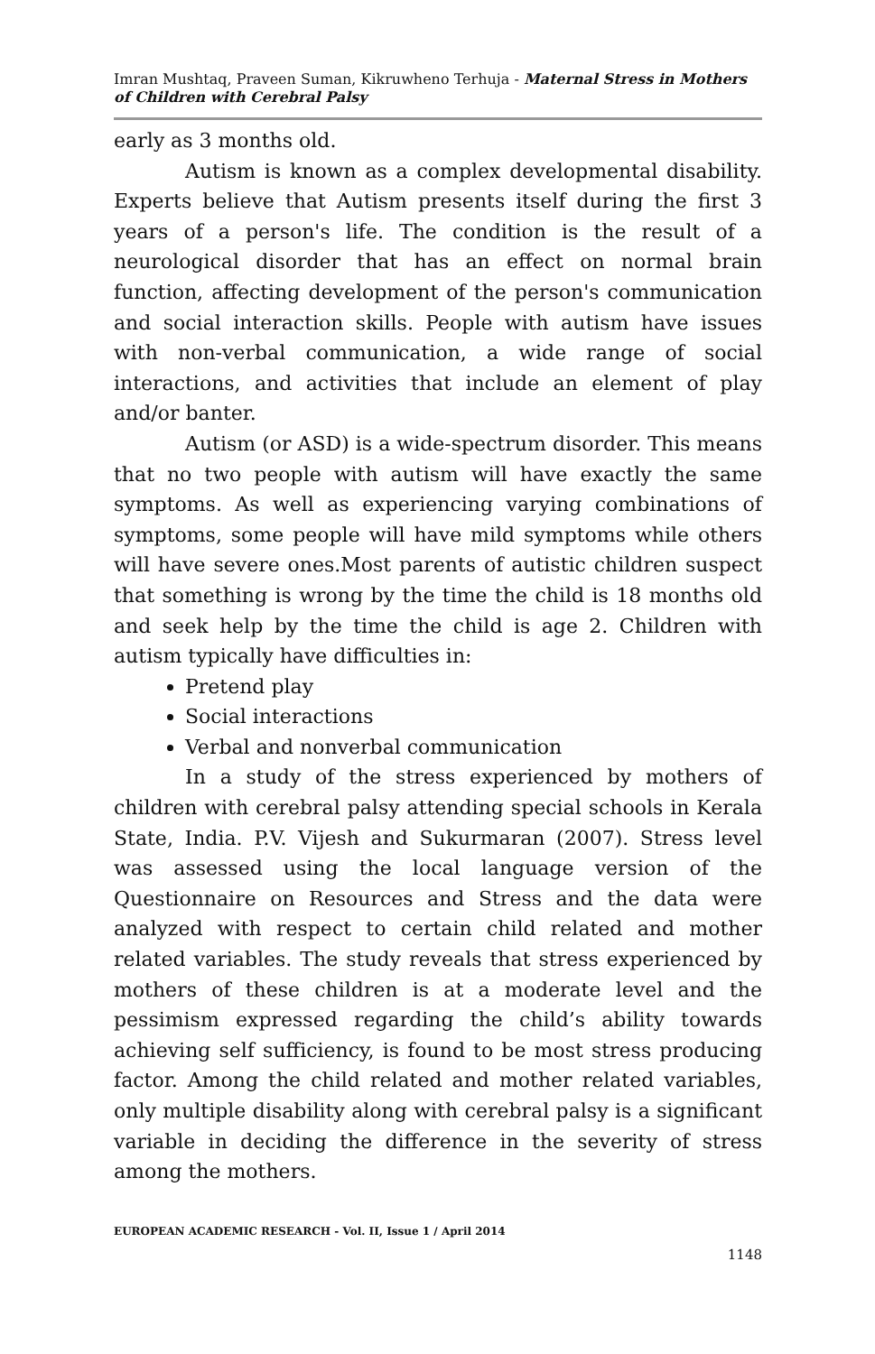Imran Mushtaq, Praveen Suman, Kikruwheno Terhuja - Maternal Stress in Mothers of Children with Cerebral Palsy
early as 3 months old.
Autism is known as a complex developmental disability. Experts believe that Autism presents itself during the first 3 years of a person's life. The condition is the result of a neurological disorder that has an effect on normal brain function, affecting development of the person's communication and social interaction skills. People with autism have issues with non-verbal communication, a wide range of social interactions, and activities that include an element of play and/or banter.
Autism (or ASD) is a wide-spectrum disorder. This means that no two people with autism will have exactly the same symptoms. As well as experiencing varying combinations of symptoms, some people will have mild symptoms while others will have severe ones.Most parents of autistic children suspect that something is wrong by the time the child is 18 months old and seek help by the time the child is age 2. Children with autism typically have difficulties in:
Pretend play
Social interactions
Verbal and nonverbal communication
In a study of the stress experienced by mothers of children with cerebral palsy attending special schools in Kerala State, India. P.V. Vijesh and Sukurmaran (2007). Stress level was assessed using the local language version of the Questionnaire on Resources and Stress and the data were analyzed with respect to certain child related and mother related variables. The study reveals that stress experienced by mothers of these children is at a moderate level and the pessimism expressed regarding the child’s ability towards achieving self sufficiency, is found to be most stress producing factor. Among the child related and mother related variables, only multiple disability along with cerebral palsy is a significant variable in deciding the difference in the severity of stress among the mothers.
EUROPEAN ACADEMIC RESEARCH - Vol. II, Issue 1 / April 2014
1148